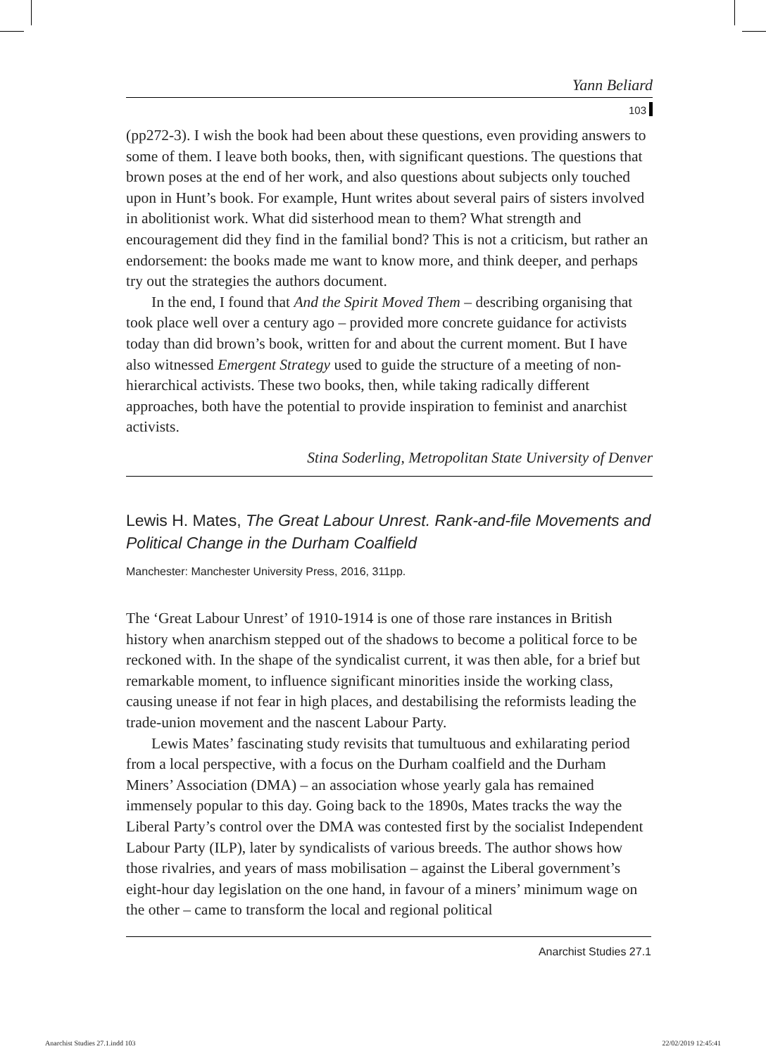Yann Beliard
103
(pp272-3). I wish the book had been about these questions, even providing answers to some of them. I leave both books, then, with significant questions. The questions that brown poses at the end of her work, and also questions about subjects only touched upon in Hunt’s book. For example, Hunt writes about several pairs of sisters involved in abolitionist work. What did sisterhood mean to them? What strength and encouragement did they find in the familial bond? This is not a criticism, but rather an endorsement: the books made me want to know more, and think deeper, and perhaps try out the strategies the authors document.
In the end, I found that And the Spirit Moved Them – describing organising that took place well over a century ago – provided more concrete guidance for activists today than did brown’s book, written for and about the current moment. But I have also witnessed Emergent Strategy used to guide the structure of a meeting of non-hierarchical activists. These two books, then, while taking radically different approaches, both have the potential to provide inspiration to feminist and anarchist activists.
Stina Soderling, Metropolitan State University of Denver
Lewis H. Mates, The Great Labour Unrest. Rank-and-file Movements and Political Change in the Durham Coalfield
Manchester: Manchester University Press, 2016, 311pp.
The ‘Great Labour Unrest’ of 1910-1914 is one of those rare instances in British history when anarchism stepped out of the shadows to become a political force to be reckoned with. In the shape of the syndicalist current, it was then able, for a brief but remarkable moment, to influence significant minorities inside the working class, causing unease if not fear in high places, and destabilising the reformists leading the trade-union movement and the nascent Labour Party.
Lewis Mates’ fascinating study revisits that tumultuous and exhilarating period from a local perspective, with a focus on the Durham coalfield and the Durham Miners’ Association (DMA) – an association whose yearly gala has remained immensely popular to this day. Going back to the 1890s, Mates tracks the way the Liberal Party’s control over the DMA was contested first by the socialist Independent Labour Party (ILP), later by syndicalists of various breeds. The author shows how those rivalries, and years of mass mobilisation – against the Liberal government’s eight-hour day legislation on the one hand, in favour of a miners’ minimum wage on the other – came to transform the local and regional political
Anarchist Studies 27.1
Anarchist Studies 27.1.indd 103
22/02/2019 12:45:41